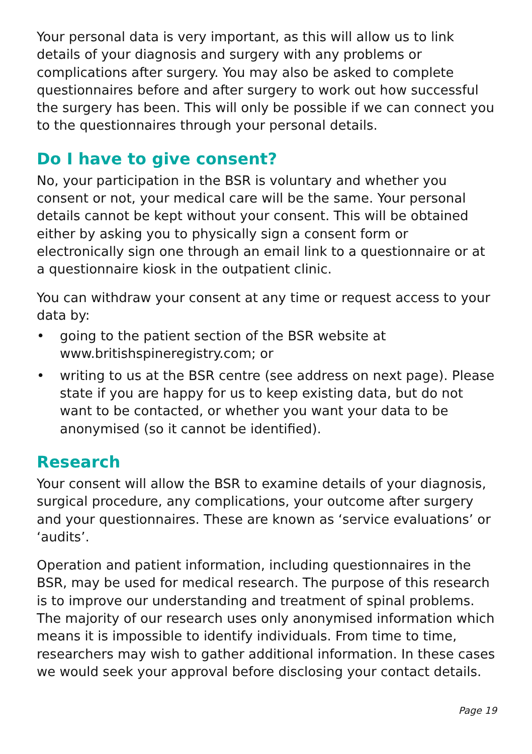Your personal data is very important, as this will allow us to link details of your diagnosis and surgery with any problems or complications after surgery. You may also be asked to complete questionnaires before and after surgery to work out how successful the surgery has been. This will only be possible if we can connect you to the questionnaires through your personal details.
Do I have to give consent?
No, your participation in the BSR is voluntary and whether you consent or not, your medical care will be the same. Your personal details cannot be kept without your consent. This will be obtained either by asking you to physically sign a consent form or electronically sign one through an email link to a questionnaire or at a questionnaire kiosk in the outpatient clinic.
You can withdraw your consent at any time or request access to your data by:
• going to the patient section of the BSR website at www.britishspineregistry.com; or
• writing to us at the BSR centre (see address on next page). Please state if you are happy for us to keep existing data, but do not want to be contacted, or whether you want your data to be anonymised (so it cannot be identified).
Research
Your consent will allow the BSR to examine details of your diagnosis, surgical procedure, any complications, your outcome after surgery and your questionnaires. These are known as ‘service evaluations’ or ‘audits’.
Operation and patient information, including questionnaires in the BSR, may be used for medical research. The purpose of this research is to improve our understanding and treatment of spinal problems. The majority of our research uses only anonymised information which means it is impossible to identify individuals. From time to time, researchers may wish to gather additional information. In these cases we would seek your approval before disclosing your contact details.
Page 19